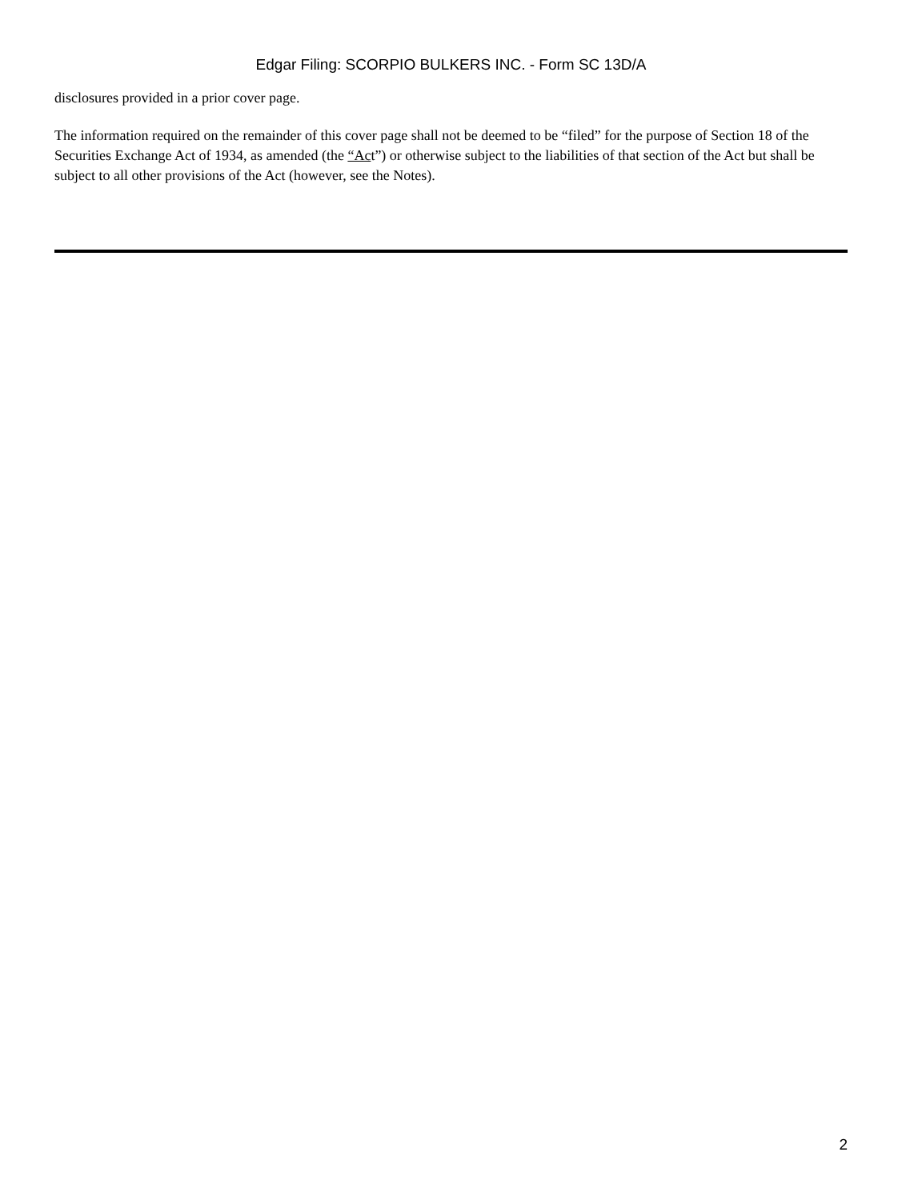Edgar Filing: SCORPIO BULKERS INC. - Form SC 13D/A
disclosures provided in a prior cover page.
The information required on the remainder of this cover page shall not be deemed to be “filed” for the purpose of Section 18 of the Securities Exchange Act of 1934, as amended (the “Act”) or otherwise subject to the liabilities of that section of the Act but shall be subject to all other provisions of the Act (however, see the Notes).
2